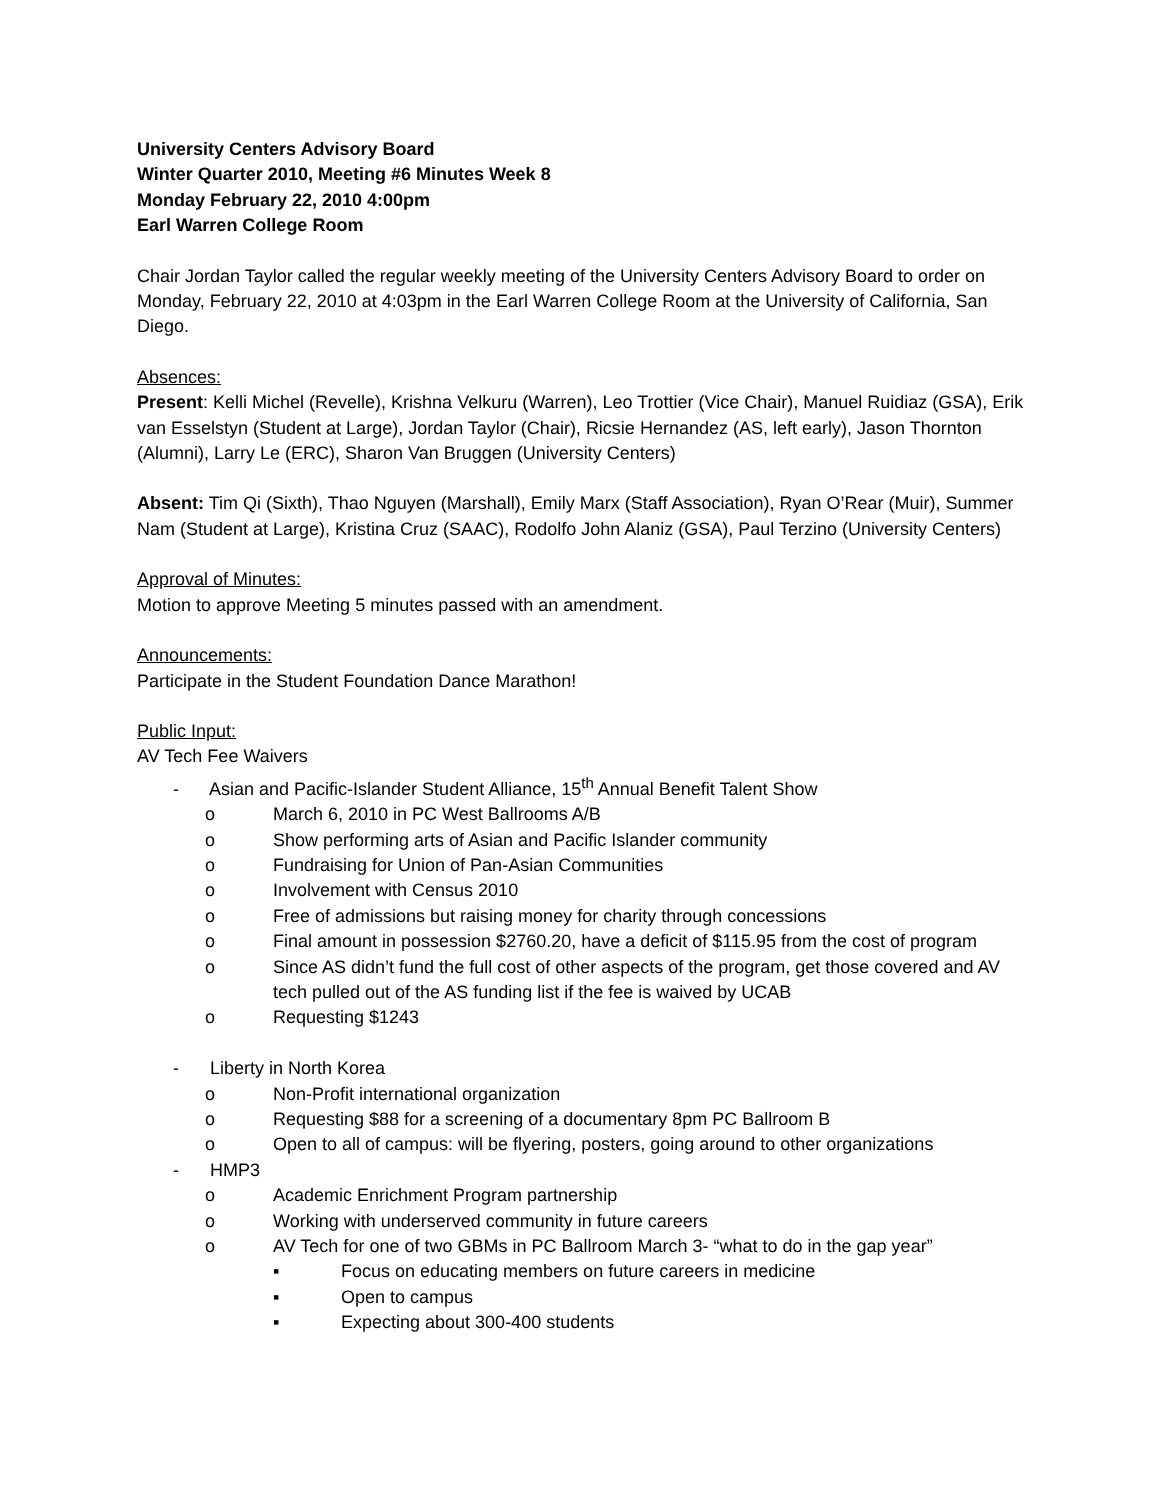University Centers Advisory Board
Winter Quarter 2010, Meeting #6 Minutes Week 8
Monday February 22, 2010 4:00pm
Earl Warren College Room
Chair Jordan Taylor called the regular weekly meeting of the University Centers Advisory Board to order on Monday, February 22, 2010 at 4:03pm in the Earl Warren College Room at the University of California, San Diego.
Absences:
Present: Kelli Michel (Revelle), Krishna Velkuru (Warren), Leo Trottier (Vice Chair), Manuel Ruidiaz (GSA), Erik van Esselstyn (Student at Large), Jordan Taylor (Chair), Ricsie Hernandez (AS, left early), Jason Thornton (Alumni), Larry Le (ERC), Sharon Van Bruggen (University Centers)
Absent: Tim Qi (Sixth), Thao Nguyen (Marshall), Emily Marx (Staff Association), Ryan O’Rear (Muir), Summer Nam (Student at Large), Kristina Cruz (SAAC), Rodolfo John Alaniz (GSA), Paul Terzino (University Centers)
Approval of Minutes:
Motion to approve Meeting 5 minutes passed with an amendment.
Announcements:
Participate in the Student Foundation Dance Marathon!
Public Input:
AV Tech Fee Waivers
- Asian and Pacific-Islander Student Alliance, 15<sup>th</sup> Annual Benefit Talent Show
o March 6, 2010 in PC West Ballrooms A/B
o Show performing arts of Asian and Pacific Islander community
o Fundraising for Union of Pan-Asian Communities
o Involvement with Census 2010
o Free of admissions but raising money for charity through concessions
o Final amount in possession $2760.20, have a deficit of $115.95 from the cost of program
o Since AS didn’t fund the full cost of other aspects of the program, get those covered and AV tech pulled out of the AS funding list if the fee is waived by UCAB
o Requesting $1243
- Liberty in North Korea
o Non-Profit international organization
o Requesting $88 for a screening of a documentary 8pm PC Ballroom B
o Open to all of campus: will be flyering, posters, going around to other organizations
- HMP3
o Academic Enrichment Program partnership
o Working with underserved community in future careers
o AV Tech for one of two GBMs in PC Ballroom March 3- “what to do in the gap year”
▪ Focus on educating members on future careers in medicine
▪ Open to campus
▪ Expecting about 300-400 students